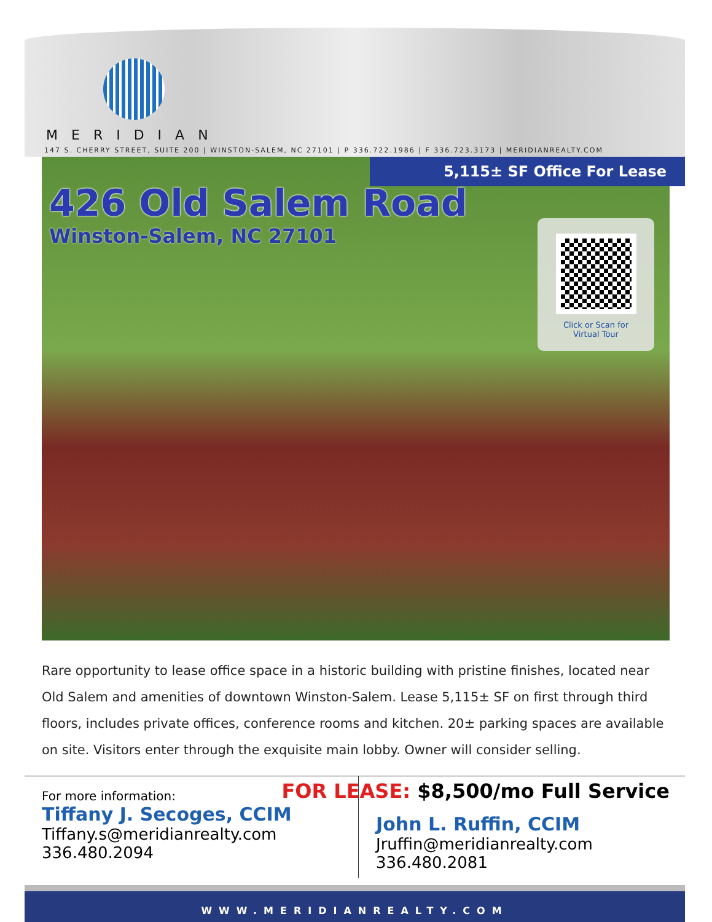MERIDIAN
147 S. CHERRY STREET, SUITE 200 | WINSTON-SALEM, NC 27101 | P 336.722.1986 | F 336.723.3173 | MERIDIANREALTY.COM
5,115± SF Office For Lease
426 Old Salem Road
Winston-Salem, NC 27101
Click or Scan for
Virtual Tour
Rare opportunity to lease office space in a historic building with pristine finishes, located near Old Salem and amenities of downtown Winston-Salem. Lease 5,115± SF on first through third floors, includes private offices, conference rooms and kitchen. 20± parking spaces are available on site. Visitors enter through the exquisite main lobby. Owner will consider selling.
For more information:
Tiffany J. Secoges, CCIM
Tiffany.s@meridianrealty.com
336.480.2094
John L. Ruffin, CCIM
Jruffin@meridianrealty.com
336.480.2081
FOR LEASE: $8,500/mo Full Service
WWW.MERIDIANREALTY.COM